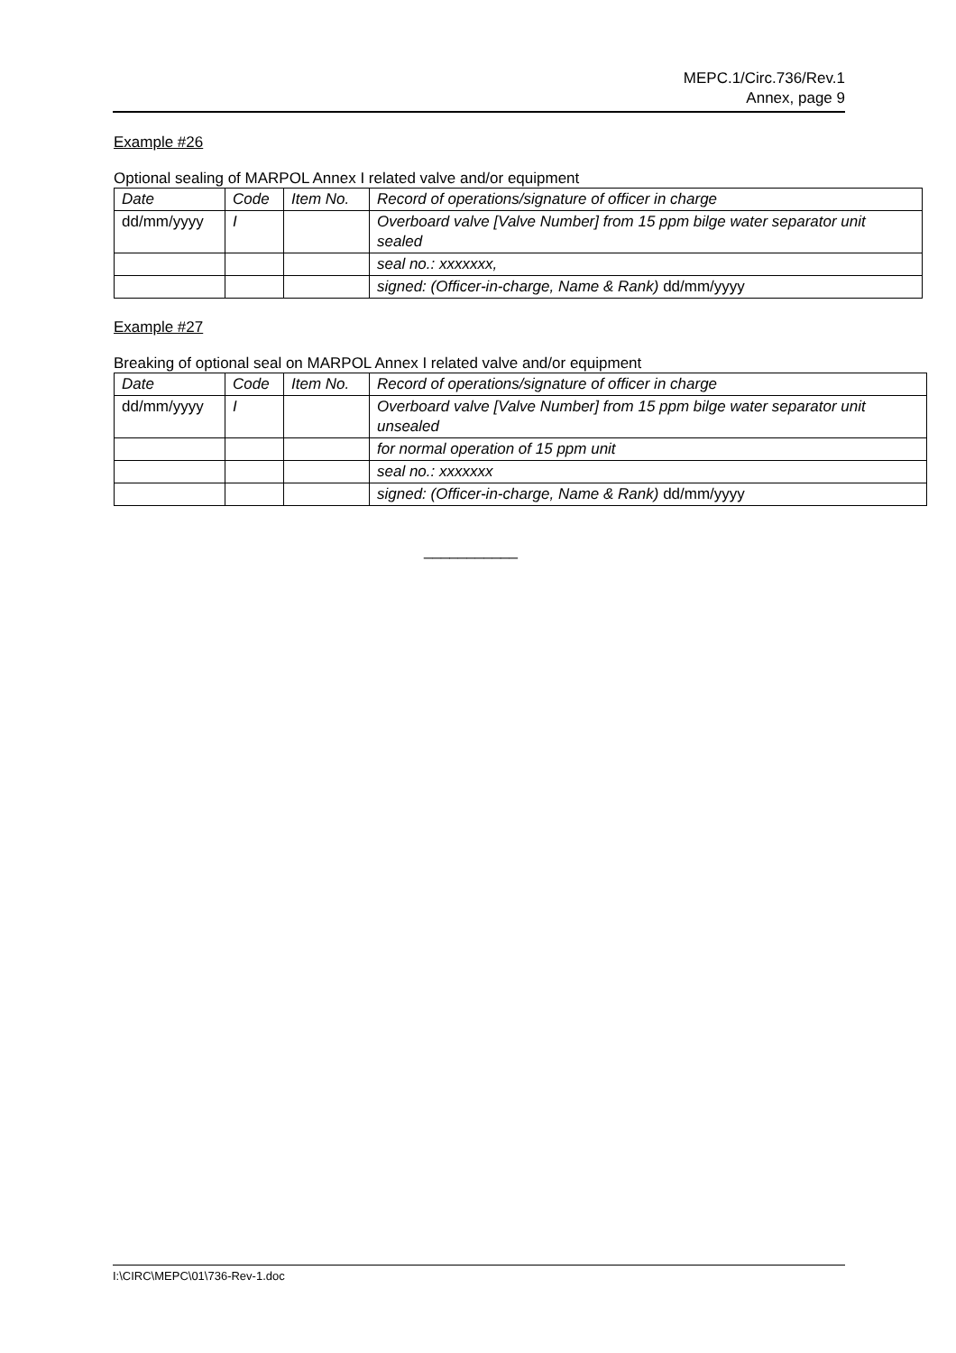MEPC.1/Circ.736/Rev.1
Annex, page 9
Example #26
Optional sealing of MARPOL Annex I related valve and/or equipment
| Date | Code | Item No. | Record of operations/signature of officer in charge |
| dd/mm/yyyy | I | | Overboard valve [Valve Number] from 15 ppm bilge water separator unit sealed |
| | | | seal no.: xxxxxxx, |
| | | | signed: (Officer-in-charge, Name & Rank) dd/mm/yyyy |
Example #27
Breaking of optional seal on MARPOL Annex I related valve and/or equipment
| Date | Code | Item No. | Record of operations/signature of officer in charge |
| dd/mm/yyyy | I | | Overboard valve [Valve Number] from 15 ppm bilge water separator unit unsealed |
| | | | for normal operation of 15 ppm unit |
| | | | seal no.: xxxxxxx |
| | | | signed: (Officer-in-charge, Name & Rank) dd/mm/yyyy |
___________
I:\CIRC\MEPC\01\736-Rev-1.doc